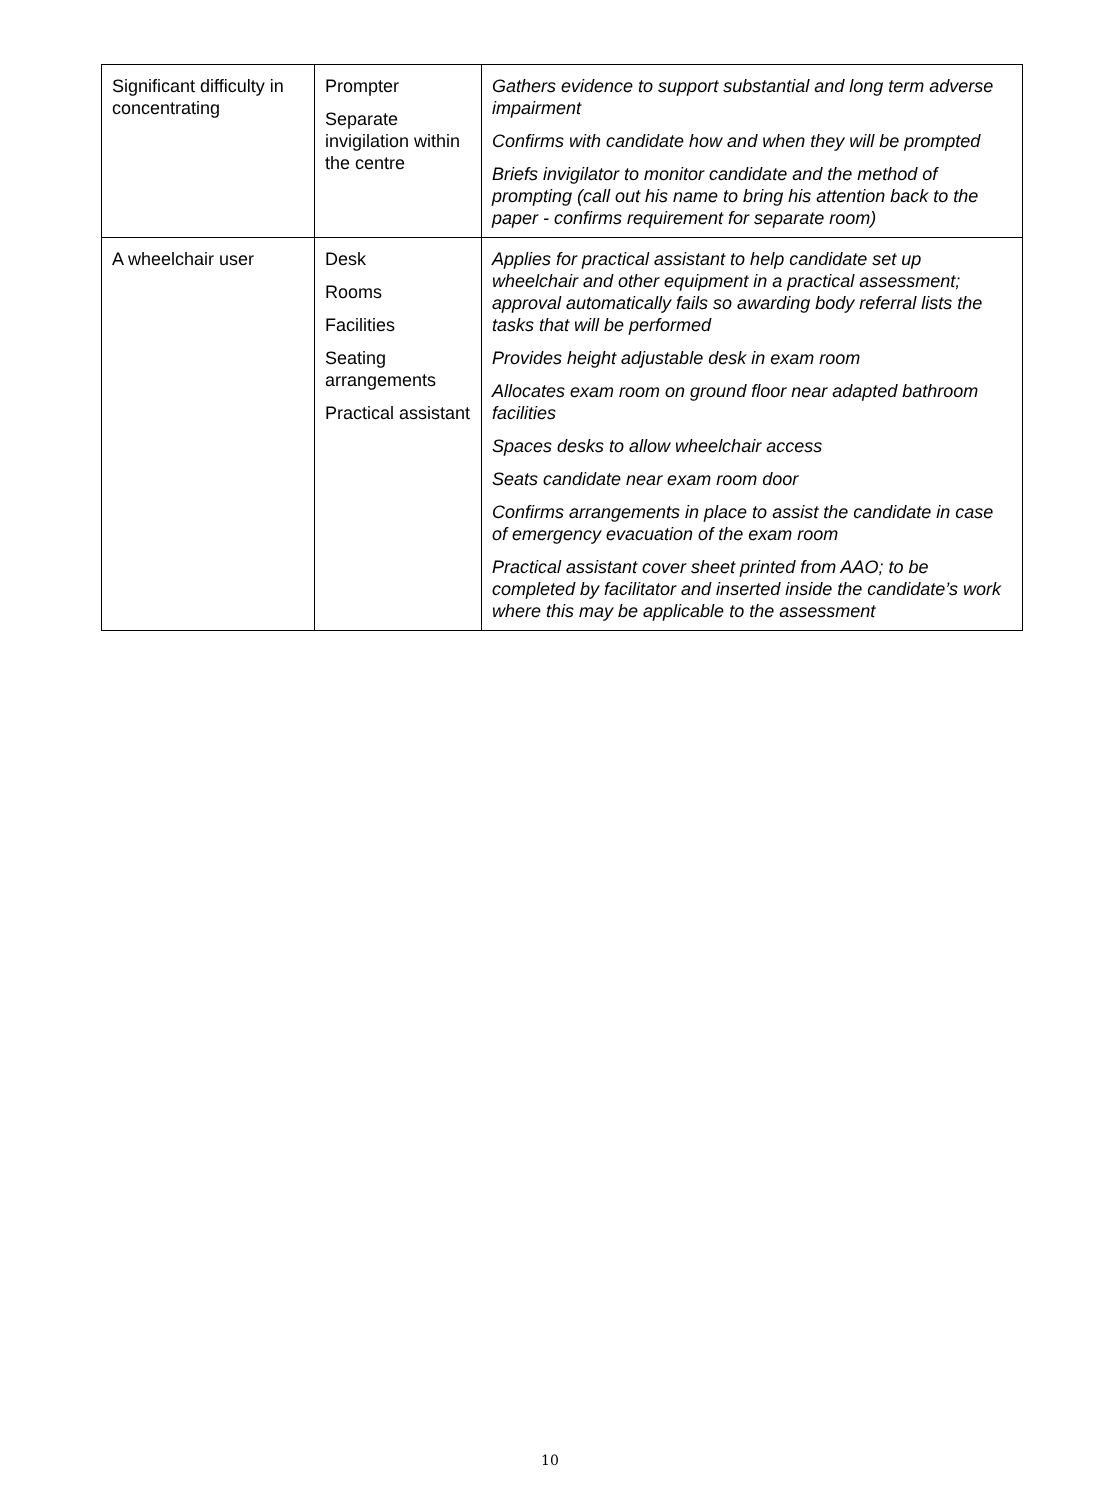| Significant difficulty in concentrating | Prompter Separate invigilation within the centre | Gathers evidence to support substantial and long term adverse impairment Confirms with candidate how and when they will be prompted Briefs invigilator to monitor candidate and the method of prompting (call out his name to bring his attention back to the paper - confirms requirement for separate room) |
| A wheelchair user | Desk Rooms Facilities Seating arrangements Practical assistant | Applies for practical assistant to help candidate set up wheelchair and other equipment in a practical assessment; approval automatically fails so awarding body referral lists the tasks that will be performed Provides height adjustable desk in exam room Allocates exam room on ground floor near adapted bathroom facilities Spaces desks to allow wheelchair access Seats candidate near exam room door Confirms arrangements in place to assist the candidate in case of emergency evacuation of the exam room Practical assistant cover sheet printed from AAO; to be completed by facilitator and inserted inside the candidate’s work where this may be applicable to the assessment |
10